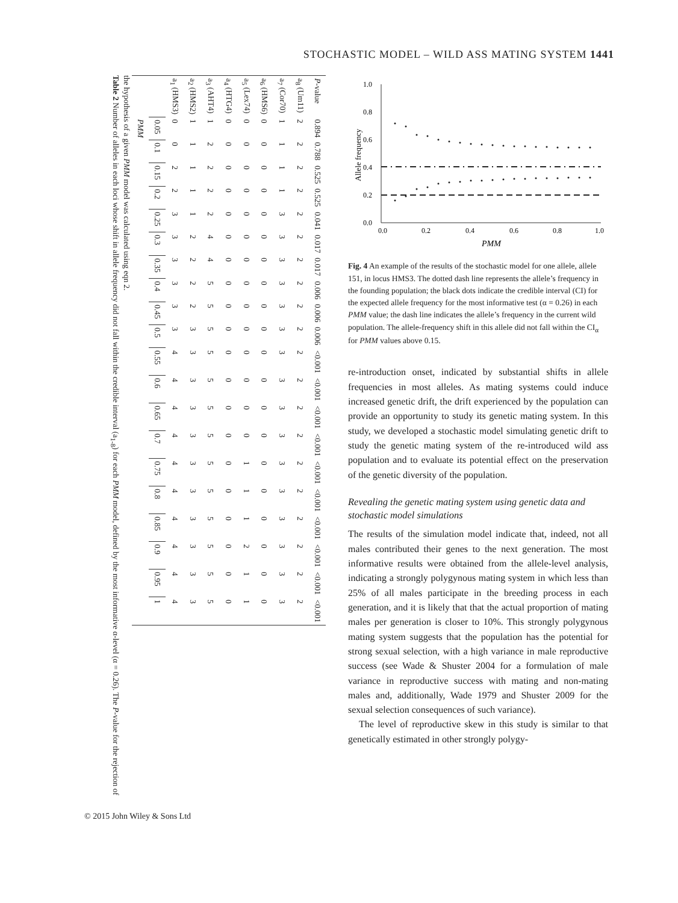STOCHASTIC MODEL – WILD ASS MATING SYSTEM 1441
Table 2 Number of alleles in each loci whose shift in allele frequency did not fall within the credible interval (a<sub>1-8</sub>) for each PMM model, defined by the most informative α-level (α = 0.26). The P-value for the rejection of the hypothesis of a given PMM model was calculated using eqn 2.
| | PMM | | | | | | | | | | | | | | | | | | | |
| --- | --- | --- | --- | --- | --- | --- | --- | --- | --- | --- | --- | --- | --- | --- | --- | --- | --- | --- | --- | --- |
| | 0.05 | 0.1 | 0.15 | 0.2 | 0.25 | 0.3 | 0.35 | 0.4 | 0.45 | 0.5 | 0.55 | 0.6 | 0.65 | 0.7 | 0.75 | 0.8 | 0.85 | 0.9 | 0.95 | 1 |
| a<sub>1</sub> (HMS3) | 0 | 0 | 2 | 2 | 3 | 3 | 3 | 3 | 3 | 3 | 4 | 4 | 4 | 4 | 4 | 4 | 4 | 4 | 4 | 4 |
| a<sub>2</sub> (HMS2) | 1 | 1 | 1 | 1 | 1 | 2 | 2 | 2 | 2 | 3 | 3 | 3 | 3 | 3 | 3 | 3 | 3 | 3 | 3 | 3 |
| a<sub>3</sub> (AHT4) | 1 | 2 | 2 | 2 | 2 | 4 | 4 | 5 | 5 | 5 | 5 | 5 | 5 | 5 | 5 | 5 | 5 | 5 | 5 | 5 |
| a<sub>4</sub> (HTG4) | 0 | 0 | 0 | 0 | 0 | 0 | 0 | 0 | 0 | 0 | 0 | 0 | 0 | 0 | 0 | 0 | 0 | 0 | 0 | 0 |
| a<sub>5</sub> (Lex74) | 0 | 0 | 0 | 0 | 0 | 0 | 0 | 0 | 0 | 0 | 0 | 0 | 0 | 0 | 1 | 1 | 1 | 2 | 1 | 1 |
| a<sub>6</sub> (HMS6) | 0 | 0 | 0 | 0 | 0 | 0 | 0 | 0 | 0 | 0 | 0 | 0 | 0 | 0 | 0 | 0 | 0 | 0 | 0 | 0 |
| a<sub>7</sub> (Cor70) | 1 | 1 | 1 | 1 | 3 | 3 | 3 | 3 | 3 | 3 | 3 | 3 | 3 | 3 | 3 | 3 | 3 | 3 | 3 | 3 |
| a<sub>8</sub> (Um11) | 2 | 2 | 2 | 2 | 2 | 2 | 2 | 2 | 2 | 2 | 2 | 2 | 2 | 2 | 2 | 2 | 2 | 2 | 2 | 2 |
| P -value | 0.894 | 0.788 | 0.525 | 0.525 | 0.041 | 0.017 | 0.017 | 0.006 | 0.006 | 0.006 | <0.001 | <0.001 | <0.001 | <0.001 | <0.001 | <0.001 | <0.001 | <0.001 | <0.001 | <0.001 |
1.0
0.8
0.6
0.4
0.2
0.0
0.0
0.2
0.4
0.6
0.8
1.0
PMM
Allele frequency
Fig. 4 An example of the results of the stochastic model for one allele, allele 151, in locus HMS3. The dotted dash line represents the allele’s frequency in the founding population; the black dots indicate the credible interval (CI) for the expected allele frequency for the most informative test (α = 0.26) in each PMM value; the dash line indicates the allele’s frequency in the current wild population. The allele-frequency shift in this allele did not fall within the CI<sub>α</sub> for PMM values above 0.15.
re-introduction onset, indicated by substantial shifts in allele frequencies in most alleles. As mating systems could induce increased genetic drift, the drift experienced by the population can provide an opportunity to study its genetic mating system. In this study, we developed a stochastic model simulating genetic drift to study the genetic mating system of the re-introduced wild ass population and to evaluate its potential effect on the preservation of the genetic diversity of the population.
Revealing the genetic mating system using genetic data and stochastic model simulations
The results of the simulation model indicate that, indeed, not all males contributed their genes to the next generation. The most informative results were obtained from the allele-level analysis, indicating a strongly polygynous mating system in which less than 25% of all males participate in the breeding process in each generation, and it is likely that that the actual proportion of mating males per generation is closer to 10%. This strongly polygynous mating system suggests that the population has the potential for strong sexual selection, with a high variance in male reproductive success (see Wade & Shuster 2004 for a formulation of male variance in reproductive success with mating and non-mating males and, additionally, Wade 1979 and Shuster 2009 for the sexual selection consequences of such variance).
The level of reproductive skew in this study is similar to that genetically estimated in other strongly polygy-
© 2015 John Wiley & Sons Ltd